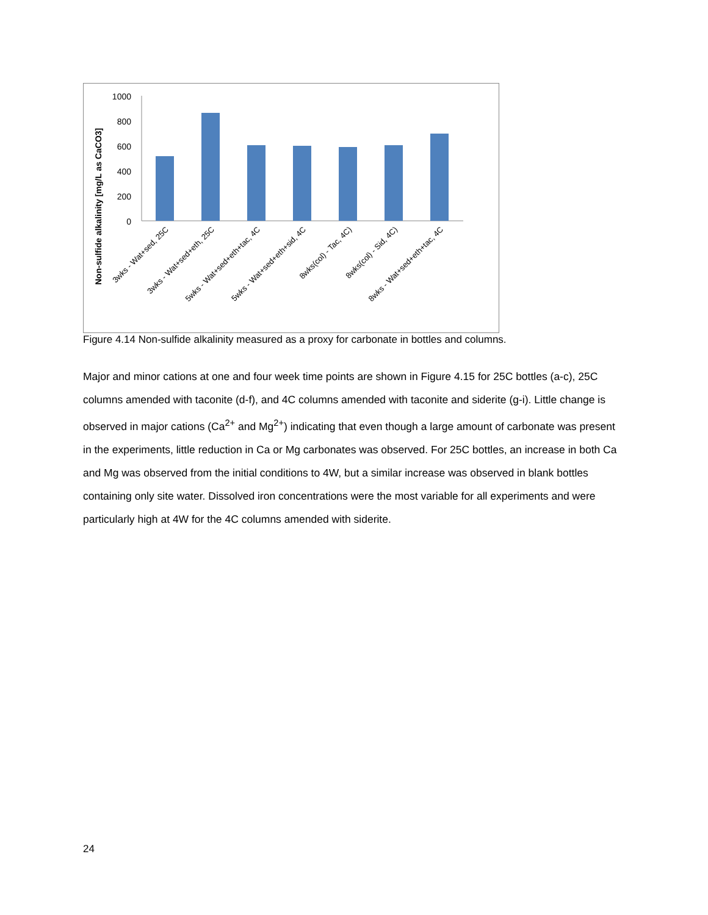Non-sulfide alkalinity [mg/L as CaCO3]
1000
800
600
400
200
0
3wks - Wat+sed, 25C
3wks - Wat+sed+eth, 25C
5wks - Wat+sed+eth+tac, 4C
5wks - Wat+sed+eth+sid, 4C
8wks(col) - Tac, 4C)
8wks(col) - Sid, 4C)
8wks - Wat+sed+eth+tac, 4C
Figure 4.14 Non-sulfide alkalinity measured as a proxy for carbonate in bottles and columns.
Major and minor cations at one and four week time points are shown in Figure 4.15 for 25C bottles (a-c), 25C columns amended with taconite (d-f), and 4C columns amended with taconite and siderite (g-i). Little change is observed in major cations (Ca<sup>2+</sup> and Mg<sup>2+</sup>) indicating that even though a large amount of carbonate was present in the experiments, little reduction in Ca or Mg carbonates was observed. For 25C bottles, an increase in both Ca and Mg was observed from the initial conditions to 4W, but a similar increase was observed in blank bottles containing only site water. Dissolved iron concentrations were the most variable for all experiments and were particularly high at 4W for the 4C columns amended with siderite.
24